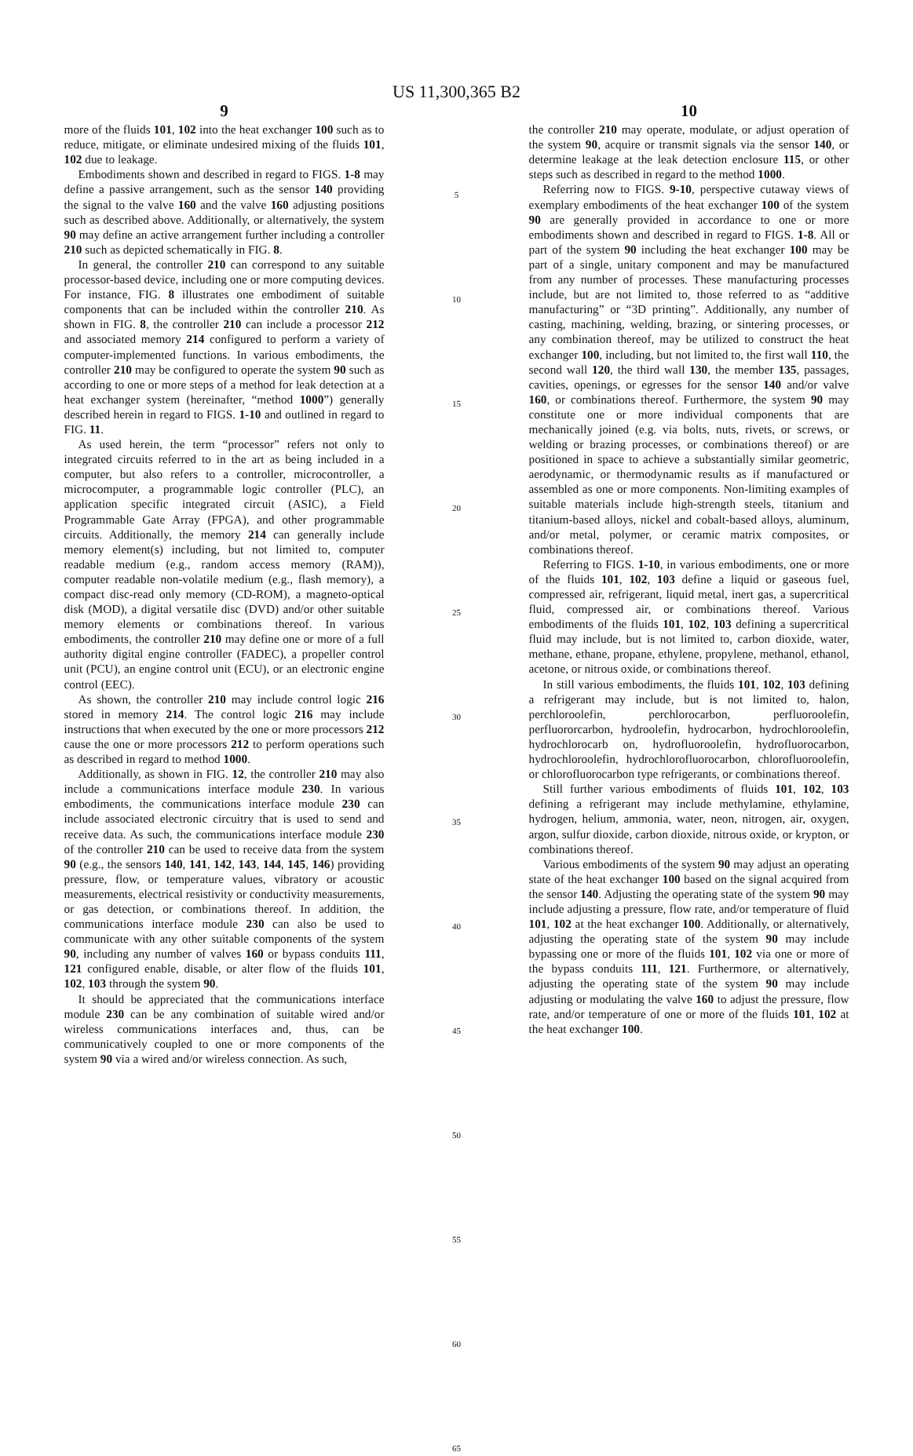US 11,300,365 B2
9
more of the fluids 101, 102 into the heat exchanger 100 such as to reduce, mitigate, or eliminate undesired mixing of the fluids 101, 102 due to leakage.
Embodiments shown and described in regard to FIGS. 1-8 may define a passive arrangement, such as the sensor 140 providing the signal to the valve 160 and the valve 160 adjusting positions such as described above. Additionally, or alternatively, the system 90 may define an active arrangement further including a controller 210 such as depicted schematically in FIG. 8.
In general, the controller 210 can correspond to any suitable processor-based device, including one or more computing devices. For instance, FIG. 8 illustrates one embodiment of suitable components that can be included within the controller 210. As shown in FIG. 8, the controller 210 can include a processor 212 and associated memory 214 configured to perform a variety of computer-implemented functions. In various embodiments, the controller 210 may be configured to operate the system 90 such as according to one or more steps of a method for leak detection at a heat exchanger system (hereinafter, “method 1000”) generally described herein in regard to FIGS. 1-10 and outlined in regard to FIG. 11.
As used herein, the term “processor” refers not only to integrated circuits referred to in the art as being included in a computer, but also refers to a controller, microcontroller, a microcomputer, a programmable logic controller (PLC), an application specific integrated circuit (ASIC), a Field Programmable Gate Array (FPGA), and other programmable circuits. Additionally, the memory 214 can generally include memory element(s) including, but not limited to, computer readable medium (e.g., random access memory (RAM)), computer readable non-volatile medium (e.g., flash memory), a compact disc-read only memory (CD-ROM), a magneto-optical disk (MOD), a digital versatile disc (DVD) and/or other suitable memory elements or combinations thereof. In various embodiments, the controller 210 may define one or more of a full authority digital engine controller (FADEC), a propeller control unit (PCU), an engine control unit (ECU), or an electronic engine control (EEC).
As shown, the controller 210 may include control logic 216 stored in memory 214. The control logic 216 may include instructions that when executed by the one or more processors 212 cause the one or more processors 212 to perform operations such as described in regard to method 1000.
Additionally, as shown in FIG. 12, the controller 210 may also include a communications interface module 230. In various embodiments, the communications interface module 230 can include associated electronic circuitry that is used to send and receive data. As such, the communications interface module 230 of the controller 210 can be used to receive data from the system 90 (e.g., the sensors 140, 141, 142, 143, 144, 145, 146) providing pressure, flow, or temperature values, vibratory or acoustic measurements, electrical resistivity or conductivity measurements, or gas detection, or combinations thereof. In addition, the communications interface module 230 can also be used to communicate with any other suitable components of the system 90, including any number of valves 160 or bypass conduits 111, 121 configured enable, disable, or alter flow of the fluids 101, 102, 103 through the system 90.
It should be appreciated that the communications interface module 230 can be any combination of suitable wired and/or wireless communications interfaces and, thus, can be communicatively coupled to one or more components of the system 90 via a wired and/or wireless connection. As such,
5
10
15
20
25
30
35
40
45
50
55
60
65
10
the controller 210 may operate, modulate, or adjust operation of the system 90, acquire or transmit signals via the sensor 140, or determine leakage at the leak detection enclosure 115, or other steps such as described in regard to the method 1000.
Referring now to FIGS. 9-10, perspective cutaway views of exemplary embodiments of the heat exchanger 100 of the system 90 are generally provided in accordance to one or more embodiments shown and described in regard to FIGS. 1-8. All or part of the system 90 including the heat exchanger 100 may be part of a single, unitary component and may be manufactured from any number of processes. These manufacturing processes include, but are not limited to, those referred to as “additive manufacturing” or “3D printing”. Additionally, any number of casting, machining, welding, brazing, or sintering processes, or any combination thereof, may be utilized to construct the heat exchanger 100, including, but not limited to, the first wall 110, the second wall 120, the third wall 130, the member 135, passages, cavities, openings, or egresses for the sensor 140 and/or valve 160, or combinations thereof. Furthermore, the system 90 may constitute one or more individual components that are mechanically joined (e.g. via bolts, nuts, rivets, or screws, or welding or brazing processes, or combinations thereof) or are positioned in space to achieve a substantially similar geometric, aerodynamic, or thermodynamic results as if manufactured or assembled as one or more components. Non-limiting examples of suitable materials include high-strength steels, titanium and titanium-based alloys, nickel and cobalt-based alloys, aluminum, and/or metal, polymer, or ceramic matrix composites, or combinations thereof.
Referring to FIGS. 1-10, in various embodiments, one or more of the fluids 101, 102, 103 define a liquid or gaseous fuel, compressed air, refrigerant, liquid metal, inert gas, a supercritical fluid, compressed air, or combinations thereof. Various embodiments of the fluids 101, 102, 103 defining a supercritical fluid may include, but is not limited to, carbon dioxide, water, methane, ethane, propane, ethylene, propylene, methanol, ethanol, acetone, or nitrous oxide, or combinations thereof.
In still various embodiments, the fluids 101, 102, 103 defining a refrigerant may include, but is not limited to, halon, perchloroolefin, perchlorocarbon, perfluoroolefin, perfluororcarbon, hydroolefin, hydrocarbon, hydrochloroolefin, hydrochlorocarb on, hydrofluoroolefin, hydrofluorocarbon, hydrochloroolefin, hydrochlorofluorocarbon, chlorofluoroolefin, or chlorofluorocarbon type refrigerants, or combinations thereof.
Still further various embodiments of fluids 101, 102, 103 defining a refrigerant may include methylamine, ethylamine, hydrogen, helium, ammonia, water, neon, nitrogen, air, oxygen, argon, sulfur dioxide, carbon dioxide, nitrous oxide, or krypton, or combinations thereof.
Various embodiments of the system 90 may adjust an operating state of the heat exchanger 100 based on the signal acquired from the sensor 140. Adjusting the operating state of the system 90 may include adjusting a pressure, flow rate, and/or temperature of fluid 101, 102 at the heat exchanger 100. Additionally, or alternatively, adjusting the operating state of the system 90 may include bypassing one or more of the fluids 101, 102 via one or more of the bypass conduits 111, 121. Furthermore, or alternatively, adjusting the operating state of the system 90 may include adjusting or modulating the valve 160 to adjust the pressure, flow rate, and/or temperature of one or more of the fluids 101, 102 at the heat exchanger 100.